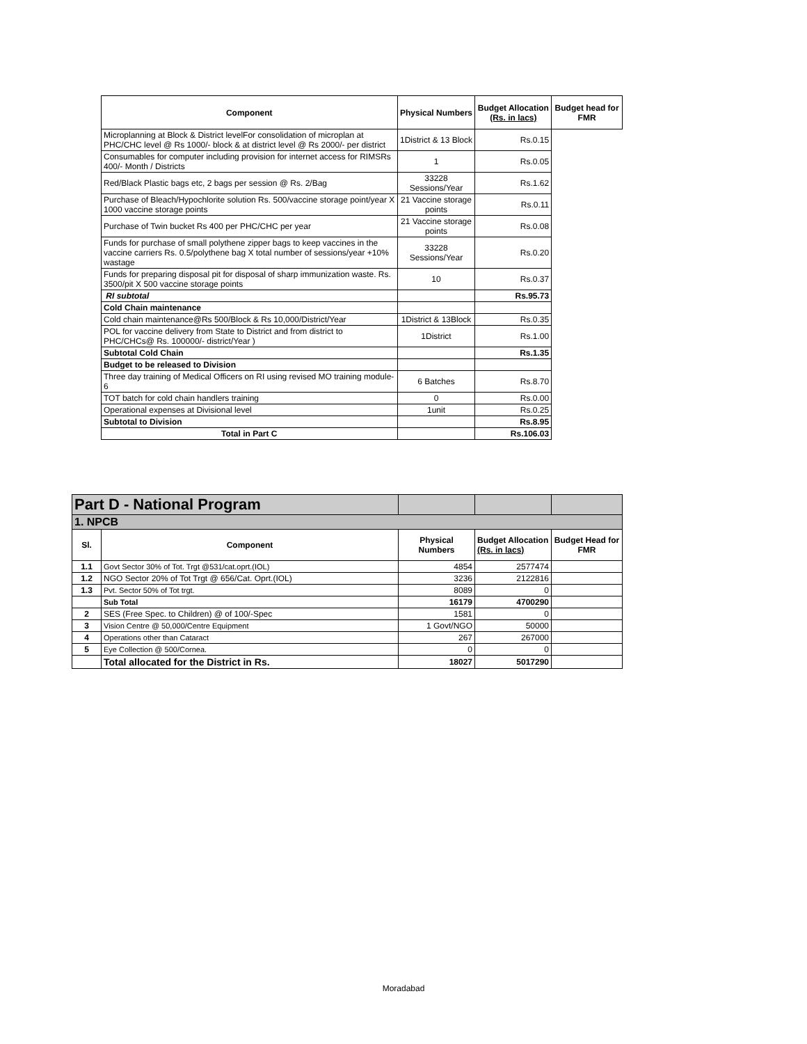| Component | Physical Numbers | Budget Allocation (Rs. in lacs) | Budget head for FMR |
| --- | --- | --- | --- |
| Microplanning at Block & District levelFor consolidation of microplan at PHC/CHC level @ Rs 1000/- block & at district level @ Rs 2000/- per district | 1District & 13 Block | Rs.0.15 | |
| Consumables for computer including provision for internet access for RIMSRs 400/- Month / Districts | 1 | Rs.0.05 | |
| Red/Black Plastic bags etc, 2 bags per session @ Rs. 2/Bag | 33228 Sessions/Year | Rs.1.62 | |
| Purchase of Bleach/Hypochlorite solution Rs. 500/vaccine storage point/year X 1000 vaccine storage points | 21 Vaccine storage points | Rs.0.11 | |
| Purchase of Twin bucket Rs 400 per PHC/CHC per year | 21 Vaccine storage points | Rs.0.08 | |
| Funds for purchase of small polythene zipper bags to keep vaccines in the vaccine carriers Rs. 0.5/polythene bag X total number of sessions/year +10% wastage | 33228 Sessions/Year | Rs.0.20 | |
| Funds for preparing disposal pit for disposal of sharp immunization waste. Rs. 3500/pit X 500 vaccine storage points | 10 | Rs.0.37 | |
| RI subtotal | | Rs.95.73 | |
| Cold Chain maintenance | | | |
| Cold chain maintenance@Rs 500/Block & Rs 10,000/District/Year | 1District & 13Block | Rs.0.35 | |
| POL for vaccine delivery from State to District and from district to PHC/CHCs@ Rs. 100000/- district/Year ) | 1District | Rs.1.00 | |
| Subtotal Cold Chain | | Rs.1.35 | |
| Budget to be released to Division | | | |
| Three day training of Medical Officers on RI using revised MO training module-6 | 6 Batches | Rs.8.70 | |
| TOT batch for cold chain handlers training | 0 | Rs.0.00 | |
| Operational expenses at Divisional level | 1unit | Rs.0.25 | |
| Subtotal to Division | | Rs.8.95 | |
| Total in Part C | | Rs.106.03 | |
| Part D - National Program | | | | |
| 1. NPCB | | | | |
| Sl. | Component | Physical Numbers | Budget Allocation (Rs. in lacs) | Budget Head for FMR |
| 1.1 | Govt Sector 30% of Tot. Trgt @531/cat.oprt.(IOL) | 4854 | 2577474 | |
| 1.2 | NGO Sector 20% of Tot Trgt @ 656/Cat. Oprt.(IOL) | 3236 | 2122816 | |
| 1.3 | Pvt. Sector 50% of Tot trgt. | 8089 | 0 | |
| | Sub Total | 16179 | 4700290 | |
| 2 | SES (Free Spec. to Children) @ of 100/-Spec | 1581 | 0 | |
| 3 | Vision Centre @ 50,000/Centre Equipment | 1 Govt/NGO | 50000 | |
| 4 | Operations other than Cataract | 267 | 267000 | |
| 5 | Eye Collection @ 500/Cornea. | 0 | 0 | |
| | Total allocated for the District in Rs. | 18027 | 5017290 | |
Moradabad